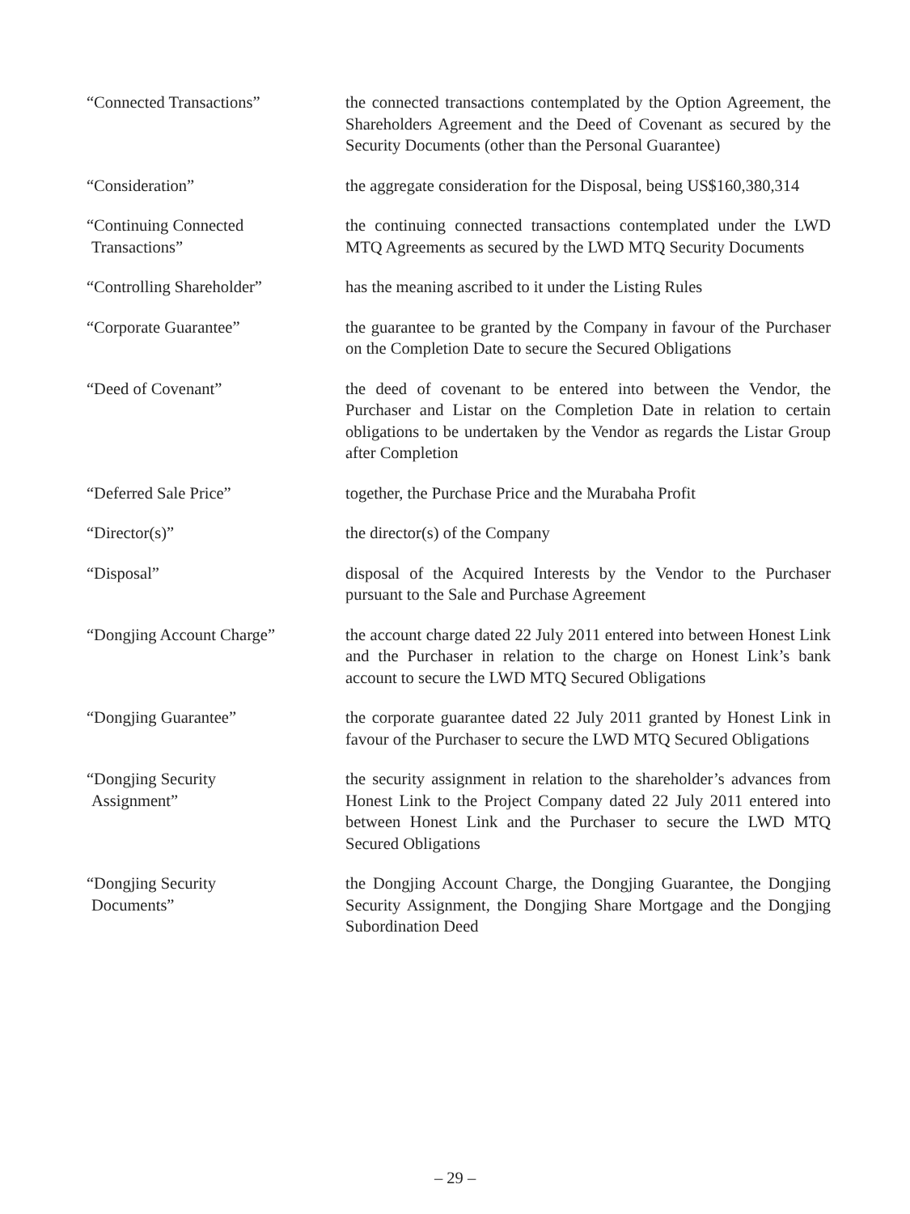“Connected Transactions” the connected transactions contemplated by the Option Agreement, the Shareholders Agreement and the Deed of Covenant as secured by the Security Documents (other than the Personal Guarantee)
“Consideration” the aggregate consideration for the Disposal, being US$160,380,314
“Continuing Connected
Transactions”
the continuing connected transactions contemplated under the LWD MTQ Agreements as secured by the LWD MTQ Security Documents
“Controlling Shareholder” has the meaning ascribed to it under the Listing Rules
“Corporate Guarantee” the guarantee to be granted by the Company in favour of the Purchaser on the Completion Date to secure the Secured Obligations
“Deed of Covenant” the deed of covenant to be entered into between the Vendor, the Purchaser and Listar on the Completion Date in relation to certain obligations to be undertaken by the Vendor as regards the Listar Group after Completion
“Deferred Sale Price” together, the Purchase Price and the Murabaha Profit
“Director(s)” the director(s) of the Company
“Disposal” disposal of the Acquired Interests by the Vendor to the Purchaser pursuant to the Sale and Purchase Agreement
“Dongjing Account Charge” the account charge dated 22 July 2011 entered into between Honest Link and the Purchaser in relation to the charge on Honest Link’s bank account to secure the LWD MTQ Secured Obligations
“Dongjing Guarantee” the corporate guarantee dated 22 July 2011 granted by Honest Link in favour of the Purchaser to secure the LWD MTQ Secured Obligations
“Dongjing Security
Assignment”
the security assignment in relation to the shareholder’s advances from Honest Link to the Project Company dated 22 July 2011 entered into between Honest Link and the Purchaser to secure the LWD MTQ Secured Obligations
“Dongjing Security
Documents”
the Dongjing Account Charge, the Dongjing Guarantee, the Dongjing Security Assignment, the Dongjing Share Mortgage and the Dongjing Subordination Deed
– 29 –